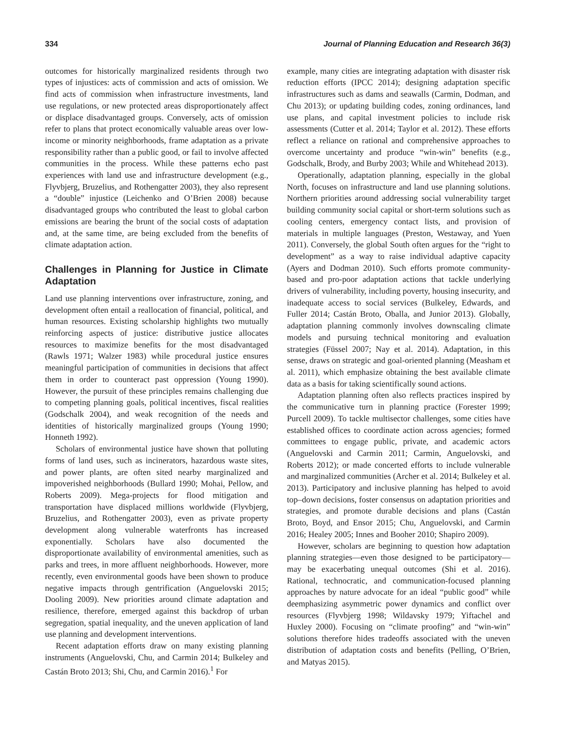334 Journal of Planning Education and Research 36(3)
outcomes for historically marginalized residents through two types of injustices: acts of commission and acts of omission. We find acts of commission when infrastructure investments, land use regulations, or new protected areas disproportionately affect or displace disadvantaged groups. Conversely, acts of omission refer to plans that protect economically valuable areas over low-income or minority neighborhoods, frame adaptation as a private responsibility rather than a public good, or fail to involve affected communities in the process. While these patterns echo past experiences with land use and infrastructure development (e.g., Flyvbjerg, Bruzelius, and Rothengatter 2003), they also represent a “double” injustice (Leichenko and O’Brien 2008) because disadvantaged groups who contributed the least to global carbon emissions are bearing the brunt of the social costs of adaptation and, at the same time, are being excluded from the benefits of climate adaptation action.
Challenges in Planning for Justice in Climate Adaptation
Land use planning interventions over infrastructure, zoning, and development often entail a reallocation of financial, political, and human resources. Existing scholarship highlights two mutually reinforcing aspects of justice: distributive justice allocates resources to maximize benefits for the most disadvantaged (Rawls 1971; Walzer 1983) while procedural justice ensures meaningful participation of communities in decisions that affect them in order to counteract past oppression (Young 1990). However, the pursuit of these principles remains challenging due to competing planning goals, political incentives, fiscal realities (Godschalk 2004), and weak recognition of the needs and identities of historically marginalized groups (Young 1990; Honneth 1992).
Scholars of environmental justice have shown that polluting forms of land uses, such as incinerators, hazardous waste sites, and power plants, are often sited nearby marginalized and impoverished neighborhoods (Bullard 1990; Mohai, Pellow, and Roberts 2009). Mega-projects for flood mitigation and transportation have displaced millions worldwide (Flyvbjerg, Bruzelius, and Rothengatter 2003), even as private property development along vulnerable waterfronts has increased exponentially. Scholars have also documented the disproportionate availability of environmental amenities, such as parks and trees, in more affluent neighborhoods. However, more recently, even environmental goods have been shown to produce negative impacts through gentrification (Anguelovski 2015; Dooling 2009). New priorities around climate adaptation and resilience, therefore, emerged against this backdrop of urban segregation, spatial inequality, and the uneven application of land use planning and development interventions.
Recent adaptation efforts draw on many existing planning instruments (Anguelovski, Chu, and Carmin 2014; Bulkeley and Castán Broto 2013; Shi, Chu, and Carmin 2016).<sup>1</sup> For
example, many cities are integrating adaptation with disaster risk reduction efforts (IPCC 2014); designing adaptation specific infrastructures such as dams and seawalls (Carmin, Dodman, and Chu 2013); or updating building codes, zoning ordinances, land use plans, and capital investment policies to include risk assessments (Cutter et al. 2014; Taylor et al. 2012). These efforts reflect a reliance on rational and comprehensive approaches to overcome uncertainty and produce “win-win” benefits (e.g., Godschalk, Brody, and Burby 2003; While and Whitehead 2013).
Operationally, adaptation planning, especially in the global North, focuses on infrastructure and land use planning solutions. Northern priorities around addressing social vulnerability target building community social capital or short-term solutions such as cooling centers, emergency contact lists, and provision of materials in multiple languages (Preston, Westaway, and Yuen 2011). Conversely, the global South often argues for the “right to development” as a way to raise individual adaptive capacity (Ayers and Dodman 2010). Such efforts promote community-based and pro-poor adaptation actions that tackle underlying drivers of vulnerability, including poverty, housing insecurity, and inadequate access to social services (Bulkeley, Edwards, and Fuller 2014; Castán Broto, Oballa, and Junior 2013). Globally, adaptation planning commonly involves downscaling climate models and pursuing technical monitoring and evaluation strategies (Füssel 2007; Nay et al. 2014). Adaptation, in this sense, draws on strategic and goal-oriented planning (Measham et al. 2011), which emphasize obtaining the best available climate data as a basis for taking scientifically sound actions.
Adaptation planning often also reflects practices inspired by the communicative turn in planning practice (Forester 1999; Purcell 2009). To tackle multisector challenges, some cities have established offices to coordinate action across agencies; formed committees to engage public, private, and academic actors (Anguelovski and Carmin 2011; Carmin, Anguelovski, and Roberts 2012); or made concerted efforts to include vulnerable and marginalized communities (Archer et al. 2014; Bulkeley et al. 2013). Participatory and inclusive planning has helped to avoid top–down decisions, foster consensus on adaptation priorities and strategies, and promote durable decisions and plans (Castán Broto, Boyd, and Ensor 2015; Chu, Anguelovski, and Carmin 2016; Healey 2005; Innes and Booher 2010; Shapiro 2009).
However, scholars are beginning to question how adaptation planning strategies—even those designed to be participatory—may be exacerbating unequal outcomes (Shi et al. 2016). Rational, technocratic, and communication-focused planning approaches by nature advocate for an ideal “public good” while deemphasizing asymmetric power dynamics and conflict over resources (Flyvbjerg 1998; Wildavsky 1979; Yiftachel and Huxley 2000). Focusing on “climate proofing” and “win-win” solutions therefore hides tradeoffs associated with the uneven distribution of adaptation costs and benefits (Pelling, O’Brien, and Matyas 2015).